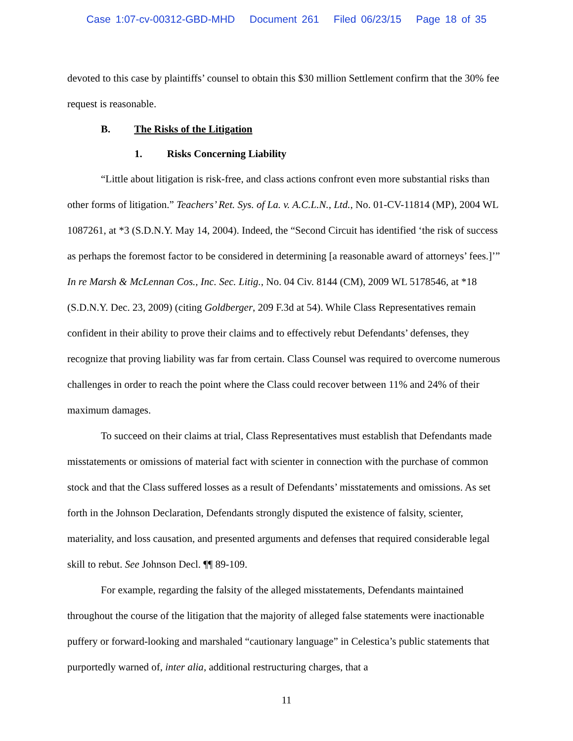Case 1:07-cv-00312-GBD-MHD Document 261 Filed 06/23/15 Page 18 of 35
devoted to this case by plaintiffs’ counsel to obtain this $30 million Settlement confirm that the 30% fee request is reasonable.
B. The Risks of the Litigation
1. Risks Concerning Liability
“Little about litigation is risk-free, and class actions confront even more substantial risks than other forms of litigation.” Teachers’ Ret. Sys. of La. v. A.C.L.N., Ltd., No. 01-CV-11814 (MP), 2004 WL 1087261, at *3 (S.D.N.Y. May 14, 2004). Indeed, the “Second Circuit has identified ‘the risk of success as perhaps the foremost factor to be considered in determining [a reasonable award of attorneys’ fees.]’” In re Marsh & McLennan Cos., Inc. Sec. Litig., No. 04 Civ. 8144 (CM), 2009 WL 5178546, at *18 (S.D.N.Y. Dec. 23, 2009) (citing Goldberger, 209 F.3d at 54). While Class Representatives remain confident in their ability to prove their claims and to effectively rebut Defendants’ defenses, they recognize that proving liability was far from certain. Class Counsel was required to overcome numerous challenges in order to reach the point where the Class could recover between 11% and 24% of their maximum damages.
To succeed on their claims at trial, Class Representatives must establish that Defendants made misstatements or omissions of material fact with scienter in connection with the purchase of common stock and that the Class suffered losses as a result of Defendants’ misstatements and omissions. As set forth in the Johnson Declaration, Defendants strongly disputed the existence of falsity, scienter, materiality, and loss causation, and presented arguments and defenses that required considerable legal skill to rebut. See Johnson Decl. ¶¶ 89-109.
For example, regarding the falsity of the alleged misstatements, Defendants maintained throughout the course of the litigation that the majority of alleged false statements were inactionable puffery or forward-looking and marshaled “cautionary language” in Celestica’s public statements that purportedly warned of, inter alia, additional restructuring charges, that a
11